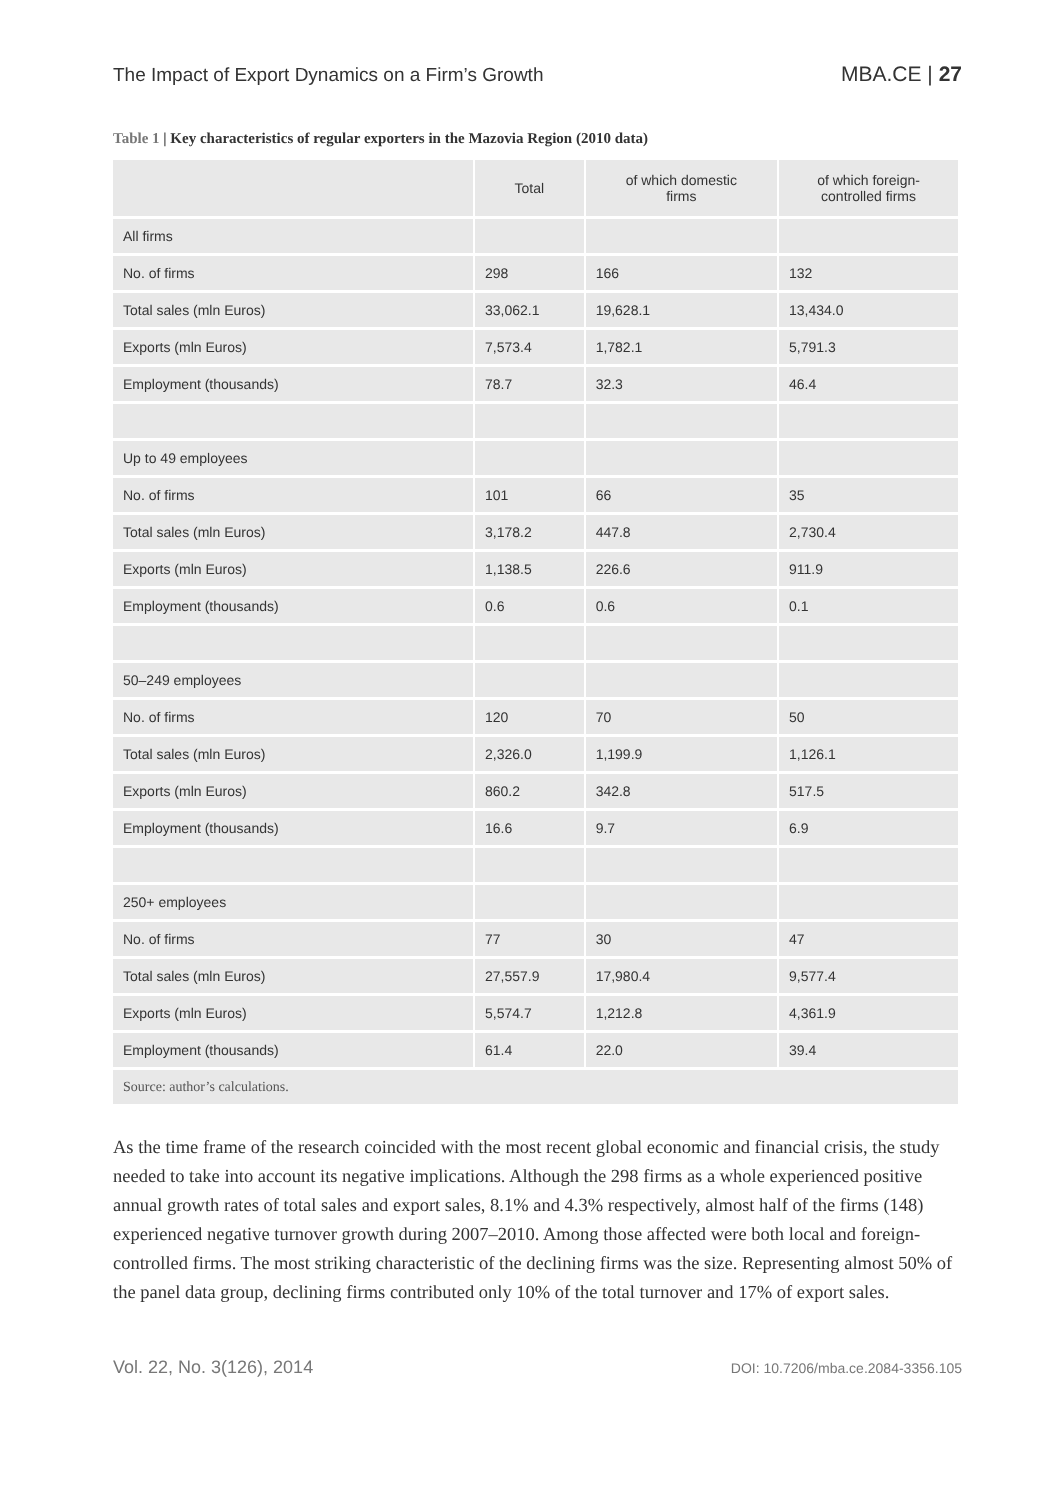The Impact of Export Dynamics on a Firm’s Growth
MBA.CE | 27
Table 1 | Key characteristics of regular exporters in the Mazovia Region (2010 data)
| | Total | of which domestic firms | of which foreign- controlled firms |
| --- | --- | --- | --- |
| All firms | | | |
| No. of firms | 298 | 166 | 132 |
| Total sales (mln Euros) | 33,062.1 | 19,628.1 | 13,434.0 |
| Exports (mln Euros) | 7,573.4 | 1,782.1 | 5,791.3 |
| Employment (thousands) | 78.7 | 32.3 | 46.4 |
| Up to 49 employees | | | |
| No. of firms | 101 | 66 | 35 |
| Total sales (mln Euros) | 3,178.2 | 447.8 | 2,730.4 |
| Exports (mln Euros) | 1,138.5 | 226.6 | 911.9 |
| Employment (thousands) | 0.6 | 0.6 | 0.1 |
| 50–249 employees | | | |
| No. of firms | 120 | 70 | 50 |
| Total sales (mln Euros) | 2,326.0 | 1,199.9 | 1,126.1 |
| Exports (mln Euros) | 860.2 | 342.8 | 517.5 |
| Employment (thousands) | 16.6 | 9.7 | 6.9 |
| 250+ employees | | | |
| No. of firms | 77 | 30 | 47 |
| Total sales (mln Euros) | 27,557.9 | 17,980.4 | 9,577.4 |
| Exports (mln Euros) | 5,574.7 | 1,212.8 | 4,361.9 |
| Employment (thousands) | 61.4 | 22.0 | 39.4 |
| Source: author’s calculations. | | | |
As the time frame of the research coincided with the most recent global economic and financial crisis, the study needed to take into account its negative implications. Although the 298 firms as a whole experienced positive annual growth rates of total sales and export sales, 8.1% and 4.3% respectively, almost half of the firms (148) experienced negative turnover growth during 2007–2010. Among those affected were both local and foreign-controlled firms. The most striking characteristic of the declining firms was the size. Representing almost 50% of the panel data group, declining firms contributed only 10% of the total turnover and 17% of export sales.
Vol. 22, No. 3(126), 2014
DOI: 10.7206/mba.ce.2084-3356.105